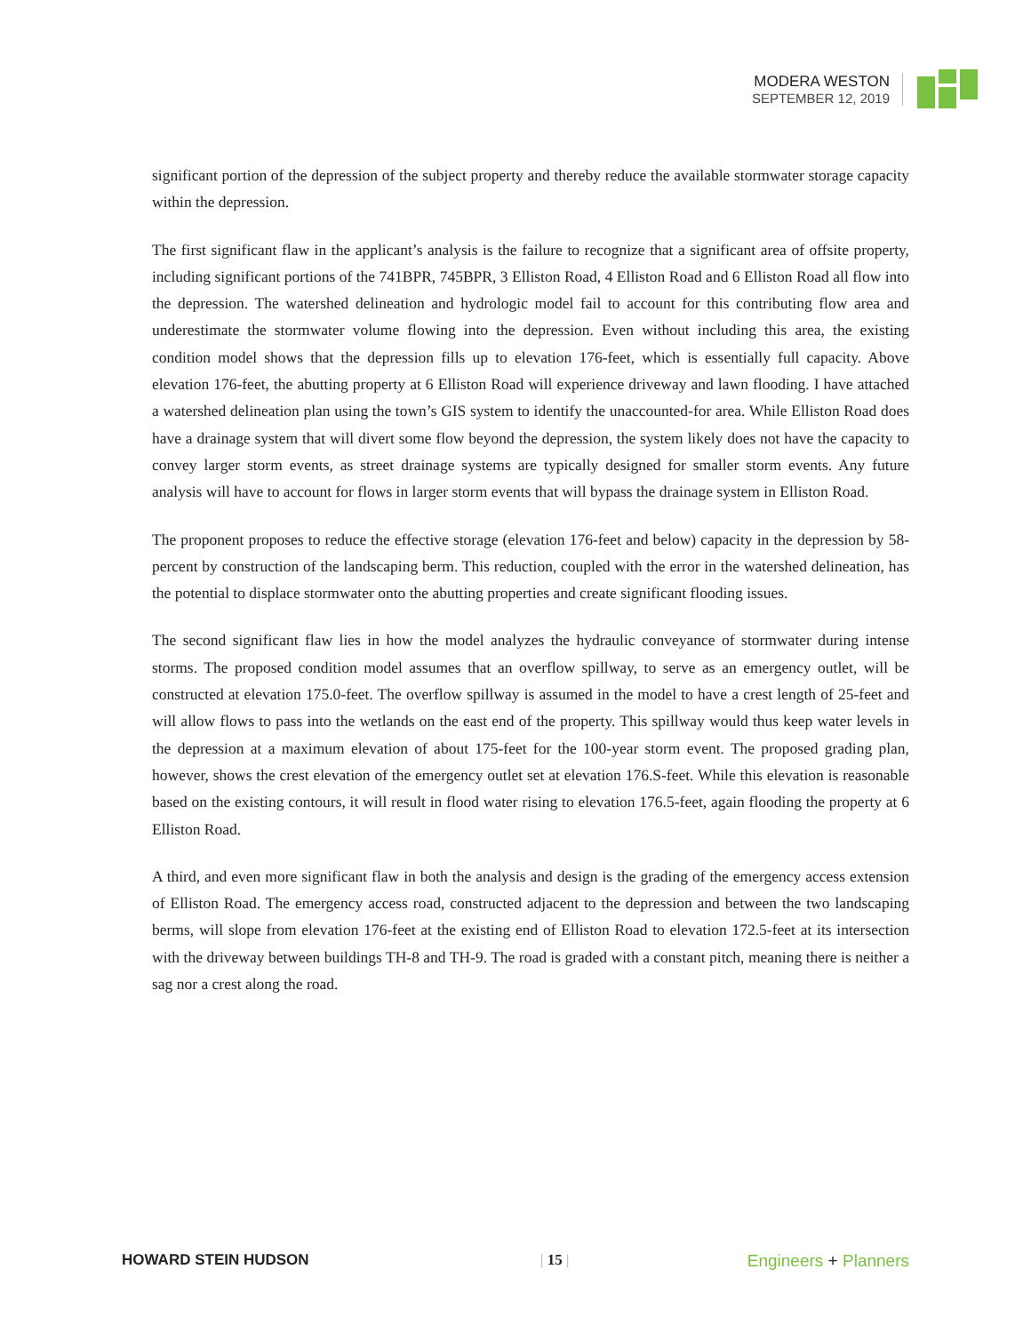MODERA WESTON
SEPTEMBER 12, 2019
significant portion of the depression of the subject property and thereby reduce the available stormwater storage capacity within the depression.
The first significant flaw in the applicant’s analysis is the failure to recognize that a significant area of offsite property, including significant portions of the 741BPR, 745BPR, 3 Elliston Road, 4 Elliston Road and 6 Elliston Road all flow into the depression. The watershed delineation and hydrologic model fail to account for this contributing flow area and underestimate the stormwater volume flowing into the depression. Even without including this area, the existing condition model shows that the depression fills up to elevation 176-feet, which is essentially full capacity. Above elevation 176-feet, the abutting property at 6 Elliston Road will experience driveway and lawn flooding. I have attached a watershed delineation plan using the town’s GIS system to identify the unaccounted-for area. While Elliston Road does have a drainage system that will divert some flow beyond the depression, the system likely does not have the capacity to convey larger storm events, as street drainage systems are typically designed for smaller storm events. Any future analysis will have to account for flows in larger storm events that will bypass the drainage system in Elliston Road.
The proponent proposes to reduce the effective storage (elevation 176-feet and below) capacity in the depression by 58-percent by construction of the landscaping berm. This reduction, coupled with the error in the watershed delineation, has the potential to displace stormwater onto the abutting properties and create significant flooding issues.
The second significant flaw lies in how the model analyzes the hydraulic conveyance of stormwater during intense storms. The proposed condition model assumes that an overflow spillway, to serve as an emergency outlet, will be constructed at elevation 175.0-feet. The overflow spillway is assumed in the model to have a crest length of 25-feet and will allow flows to pass into the wetlands on the east end of the property. This spillway would thus keep water levels in the depression at a maximum elevation of about 175-feet for the 100-year storm event. The proposed grading plan, however, shows the crest elevation of the emergency outlet set at elevation 176.S-feet. While this elevation is reasonable based on the existing contours, it will result in flood water rising to elevation 176.5-feet, again flooding the property at 6 Elliston Road.
A third, and even more significant flaw in both the analysis and design is the grading of the emergency access extension of Elliston Road. The emergency access road, constructed adjacent to the depression and between the two landscaping berms, will slope from elevation 176-feet at the existing end of Elliston Road to elevation 172.5-feet at its intersection with the driveway between buildings TH-8 and TH-9. The road is graded with a constant pitch, meaning there is neither a sag nor a crest along the road.
HOWARD STEIN HUDSON | 15 | Engineers + Planners